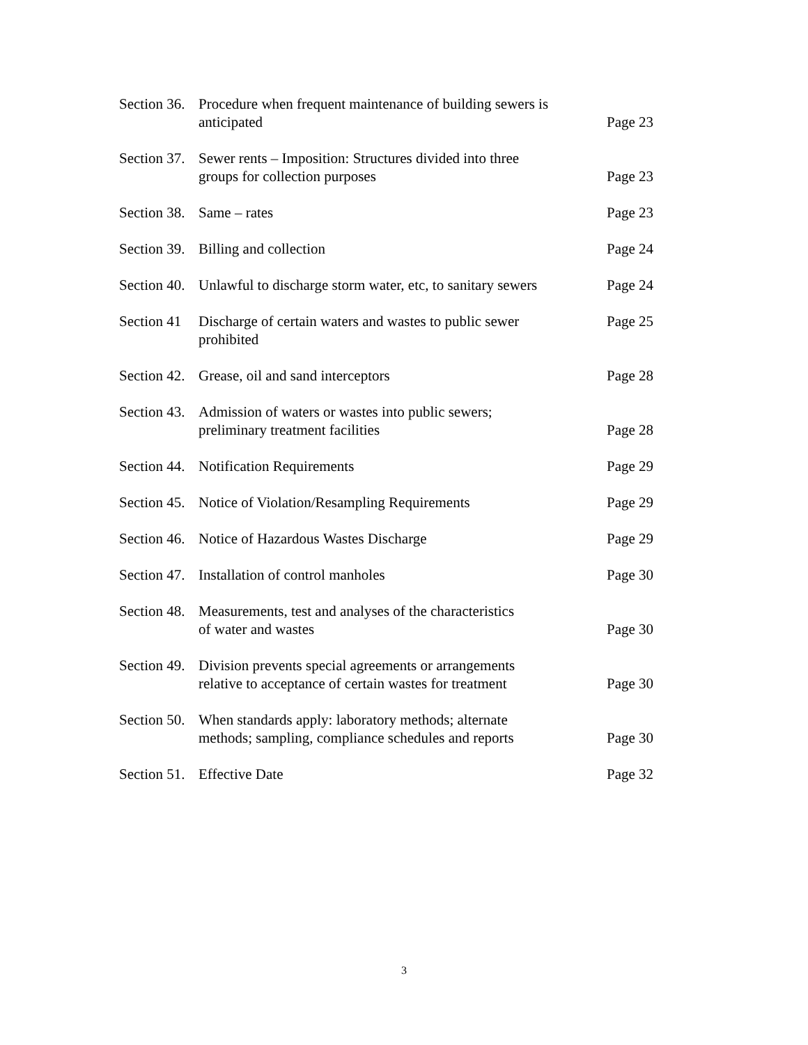Section 36. Procedure when frequent maintenance of building sewers is
anticipated Page 23
Section 37. Sewer rents – Imposition: Structures divided into three
groups for collection purposes Page 23
Section 38. Same – rates Page 23
Section 39. Billing and collection Page 24
Section 40. Unlawful to discharge storm water, etc, to sanitary sewers Page 24
Section 41 Discharge of certain waters and wastes to public sewer
prohibited Page 25
Section 42. Grease, oil and sand interceptors Page 28
Section 43. Admission of waters or wastes into public sewers;
preliminary treatment facilities Page 28
Section 44. Notification Requirements Page 29
Section 45. Notice of Violation/Resampling Requirements Page 29
Section 46. Notice of Hazardous Wastes Discharge Page 29
Section 47. Installation of control manholes Page 30
Section 48. Measurements, test and analyses of the characteristics
of water and wastes Page 30
Section 49. Division prevents special agreements or arrangements
relative to acceptance of certain wastes for treatment Page 30
Section 50. When standards apply: laboratory methods; alternate
methods; sampling, compliance schedules and reports Page 30
Section 51. Effective Date Page 32
3